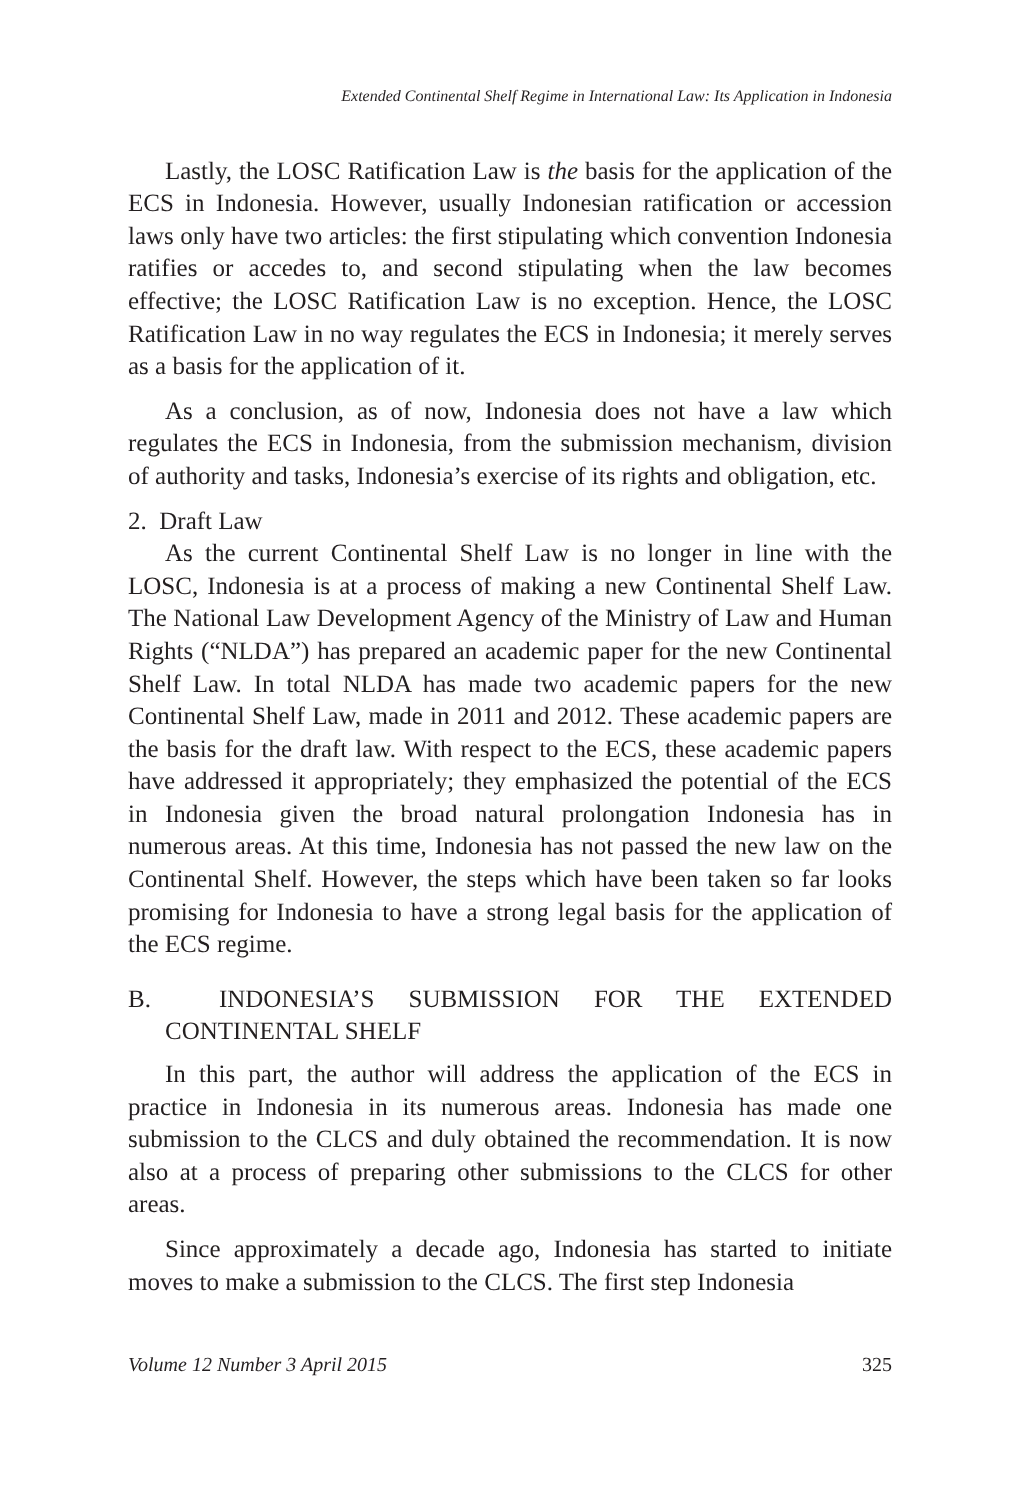Extended Continental Shelf Regime in International Law: Its Application in Indonesia
Lastly, the LOSC Ratification Law is the basis for the application of the ECS in Indonesia. However, usually Indonesian ratification or accession laws only have two articles: the first stipulating which convention Indonesia ratifies or accedes to, and second stipulating when the law becomes effective; the LOSC Ratification Law is no exception. Hence, the LOSC Ratification Law in no way regulates the ECS in Indonesia; it merely serves as a basis for the application of it.
As a conclusion, as of now, Indonesia does not have a law which regulates the ECS in Indonesia, from the submission mechanism, division of authority and tasks, Indonesia’s exercise of its rights and obligation, etc.
2. Draft Law
As the current Continental Shelf Law is no longer in line with the LOSC, Indonesia is at a process of making a new Continental Shelf Law. The National Law Development Agency of the Ministry of Law and Human Rights (“NLDA”) has prepared an academic paper for the new Continental Shelf Law. In total NLDA has made two academic papers for the new Continental Shelf Law, made in 2011 and 2012. These academic papers are the basis for the draft law. With respect to the ECS, these academic papers have addressed it appropriately; they emphasized the potential of the ECS in Indonesia given the broad natural prolongation Indonesia has in numerous areas. At this time, Indonesia has not passed the new law on the Continental Shelf. However, the steps which have been taken so far looks promising for Indonesia to have a strong legal basis for the application of the ECS regime.
B. INDONESIA’S SUBMISSION FOR THE EXTENDED CONTINENTAL SHELF
In this part, the author will address the application of the ECS in practice in Indonesia in its numerous areas. Indonesia has made one submission to the CLCS and duly obtained the recommendation. It is now also at a process of preparing other submissions to the CLCS for other areas.
Since approximately a decade ago, Indonesia has started to initiate moves to make a submission to the CLCS. The first step Indonesia
Volume 12 Number 3 April 2015 325